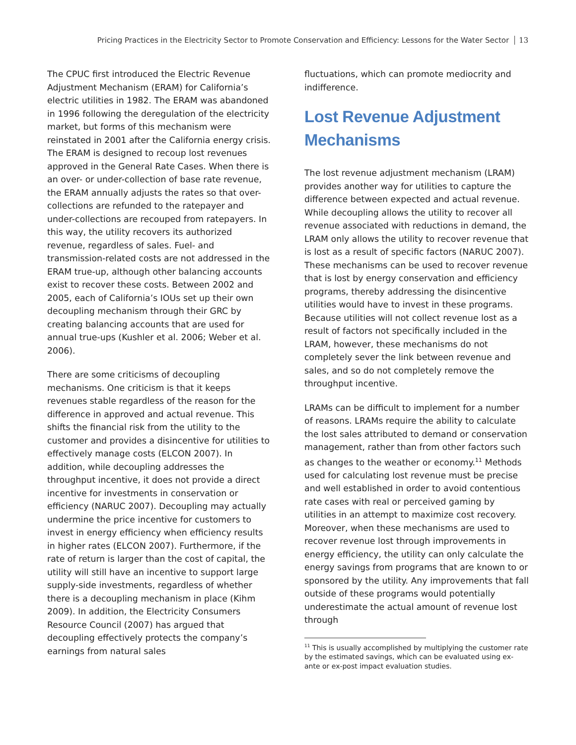Pricing Practices in the Electricity Sector to Promote Conservation and Efficiency: Lessons for the Water Sector 13
The CPUC first introduced the Electric Revenue Adjustment Mechanism (ERAM) for California’s electric utilities in 1982. The ERAM was abandoned in 1996 following the deregulation of the electricity market, but forms of this mechanism were reinstated in 2001 after the California energy crisis. The ERAM is designed to recoup lost revenues approved in the General Rate Cases. When there is an over- or under-collection of base rate revenue, the ERAM annually adjusts the rates so that over-collections are refunded to the ratepayer and under-collections are recouped from ratepayers. In this way, the utility recovers its authorized revenue, regardless of sales. Fuel- and transmission-related costs are not addressed in the ERAM true-up, although other balancing accounts exist to recover these costs. Between 2002 and 2005, each of California’s IOUs set up their own decoupling mechanism through their GRC by creating balancing accounts that are used for annual true-ups (Kushler et al. 2006; Weber et al. 2006).
There are some criticisms of decoupling mechanisms. One criticism is that it keeps revenues stable regardless of the reason for the difference in approved and actual revenue. This shifts the financial risk from the utility to the customer and provides a disincentive for utilities to effectively manage costs (ELCON 2007). In addition, while decoupling addresses the throughput incentive, it does not provide a direct incentive for investments in conservation or efficiency (NARUC 2007). Decoupling may actually undermine the price incentive for customers to invest in energy efficiency when efficiency results in higher rates (ELCON 2007). Furthermore, if the rate of return is larger than the cost of capital, the utility will still have an incentive to support large supply-side investments, regardless of whether there is a decoupling mechanism in place (Kihm 2009). In addition, the Electricity Consumers Resource Council (2007) has argued that decoupling effectively protects the company’s earnings from natural sales
fluctuations, which can promote mediocrity and indifference.
Lost Revenue Adjustment Mechanisms
The lost revenue adjustment mechanism (LRAM) provides another way for utilities to capture the difference between expected and actual revenue. While decoupling allows the utility to recover all revenue associated with reductions in demand, the LRAM only allows the utility to recover revenue that is lost as a result of specific factors (NARUC 2007). These mechanisms can be used to recover revenue that is lost by energy conservation and efficiency programs, thereby addressing the disincentive utilities would have to invest in these programs. Because utilities will not collect revenue lost as a result of factors not specifically included in the LRAM, however, these mechanisms do not completely sever the link between revenue and sales, and so do not completely remove the throughput incentive.
LRAMs can be difficult to implement for a number of reasons. LRAMs require the ability to calculate the lost sales attributed to demand or conservation management, rather than from other factors such as changes to the weather or economy.<sup>11</sup> Methods used for calculating lost revenue must be precise and well established in order to avoid contentious rate cases with real or perceived gaming by utilities in an attempt to maximize cost recovery. Moreover, when these mechanisms are used to recover revenue lost through improvements in energy efficiency, the utility can only calculate the energy savings from programs that are known to or sponsored by the utility. Any improvements that fall outside of these programs would potentially underestimate the actual amount of revenue lost through
<sup>11</sup> This is usually accomplished by multiplying the customer rate by the estimated savings, which can be evaluated using ex-ante or ex-post impact evaluation studies.